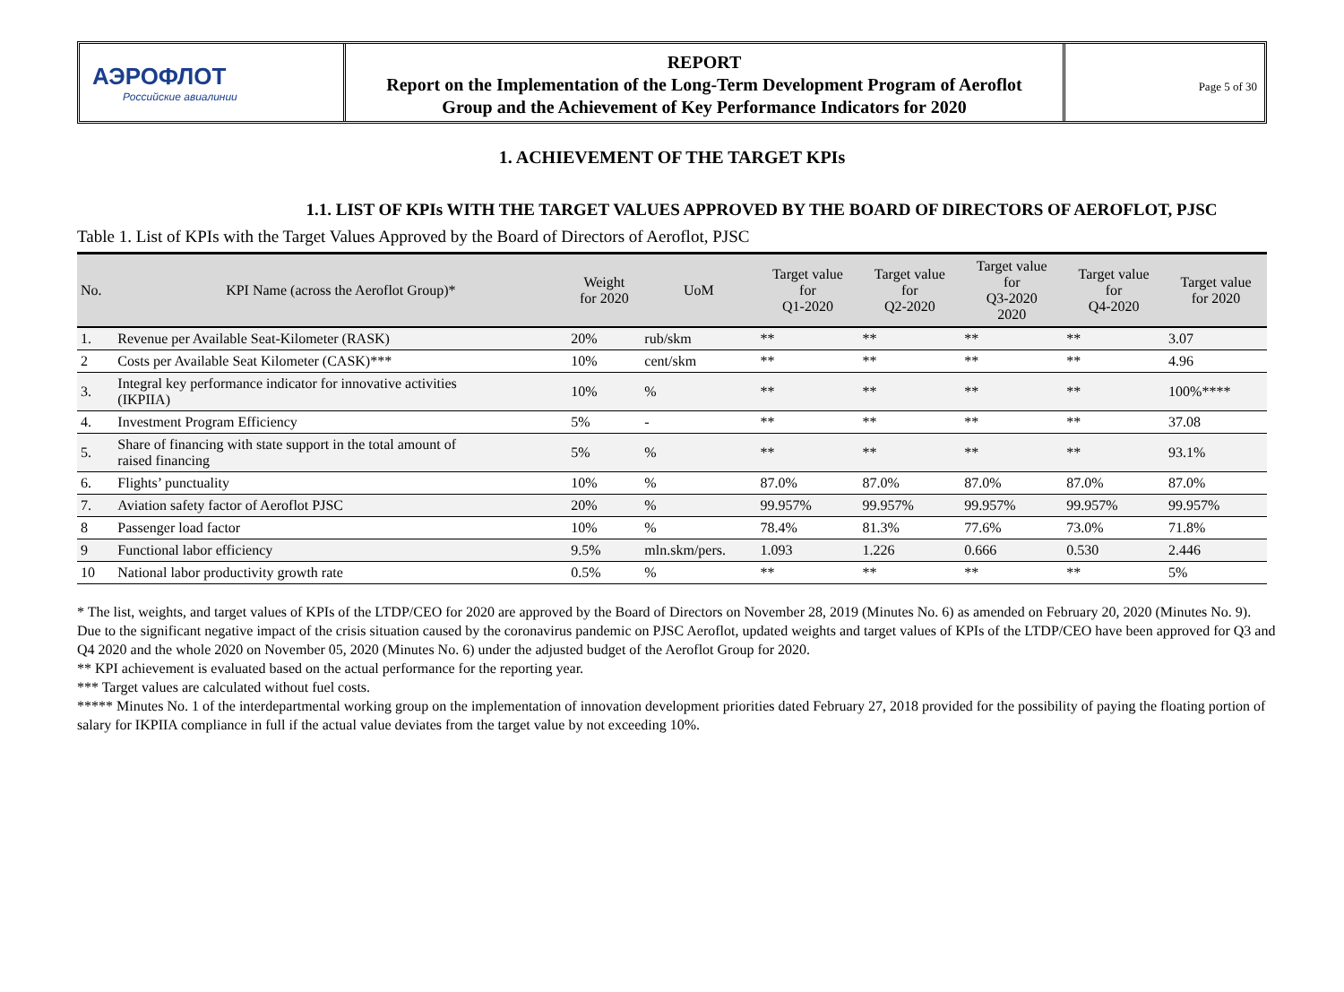АЭРОФЛОТ
Российские авиалинии
REPORT
Report on the Implementation of the Long-Term Development Program of Aeroflot
Group and the Achievement of Key Performance Indicators for 2020
Page 5 of 30
1. ACHIEVEMENT OF THE TARGET KPIs
1.1. LIST OF KPIs WITH THE TARGET VALUES APPROVED BY THE BOARD OF DIRECTORS OF AEROFLOT, PJSC
Table 1. List of KPIs with the Target Values Approved by the Board of Directors of Aeroflot, PJSC
| No. | KPI Name (across the Aeroflot Group)* | Weight for 2020 | UoM | Target value for Q1-2020 | Target value for Q2-2020 | Target value for Q3-2020 2020 | Target value for Q4-2020 | Target value for 2020 |
| --- | --- | --- | --- | --- | --- | --- | --- | --- |
| 1. | Revenue per Available Seat-Kilometer (RASK) | 20% | rub/skm | ** | ** | ** | ** | 3.07 |
| 2 | Costs per Available Seat Kilometer (CASK)*** | 10% | cent/skm | ** | ** | ** | ** | 4.96 |
| 3. | Integral key performance indicator for innovative activities (IKPIIA) | 10% | % | ** | ** | ** | ** | 100%**** |
| 4. | Investment Program Efficiency | 5% | - | ** | ** | ** | ** | 37.08 |
| 5. | Share of financing with state support in the total amount of raised financing | 5% | % | ** | ** | ** | ** | 93.1% |
| 6. | Flights’ punctuality | 10% | % | 87.0% | 87.0% | 87.0% | 87.0% | 87.0% |
| 7. | Aviation safety factor of Aeroflot PJSC | 20% | % | 99.957% | 99.957% | 99.957% | 99.957% | 99.957% |
| 8 | Passenger load factor | 10% | % | 78.4% | 81.3% | 77.6% | 73.0% | 71.8% |
| 9 | Functional labor efficiency | 9.5% | mln.skm/pers. | 1.093 | 1.226 | 0.666 | 0.530 | 2.446 |
| 10 | National labor productivity growth rate | 0.5% | % | ** | ** | ** | ** | 5% |
* The list, weights, and target values of KPIs of the LTDP/CEO for 2020 are approved by the Board of Directors on November 28, 2019 (Minutes No. 6) as amended on February 20, 2020 (Minutes No. 9).
Due to the significant negative impact of the crisis situation caused by the coronavirus pandemic on PJSC Aeroflot, updated weights and target values of KPIs of the LTDP/CEO have been approved for Q3 and Q4 2020 and the whole 2020 on November 05, 2020 (Minutes No. 6) under the adjusted budget of the Aeroflot Group for 2020.
** KPI achievement is evaluated based on the actual performance for the reporting year.
*** Target values are calculated without fuel costs.
***** Minutes No. 1 of the interdepartmental working group on the implementation of innovation development priorities dated February 27, 2018 provided for the possibility of paying the floating portion of salary for IKPIIA compliance in full if the actual value deviates from the target value by not exceeding 10%.